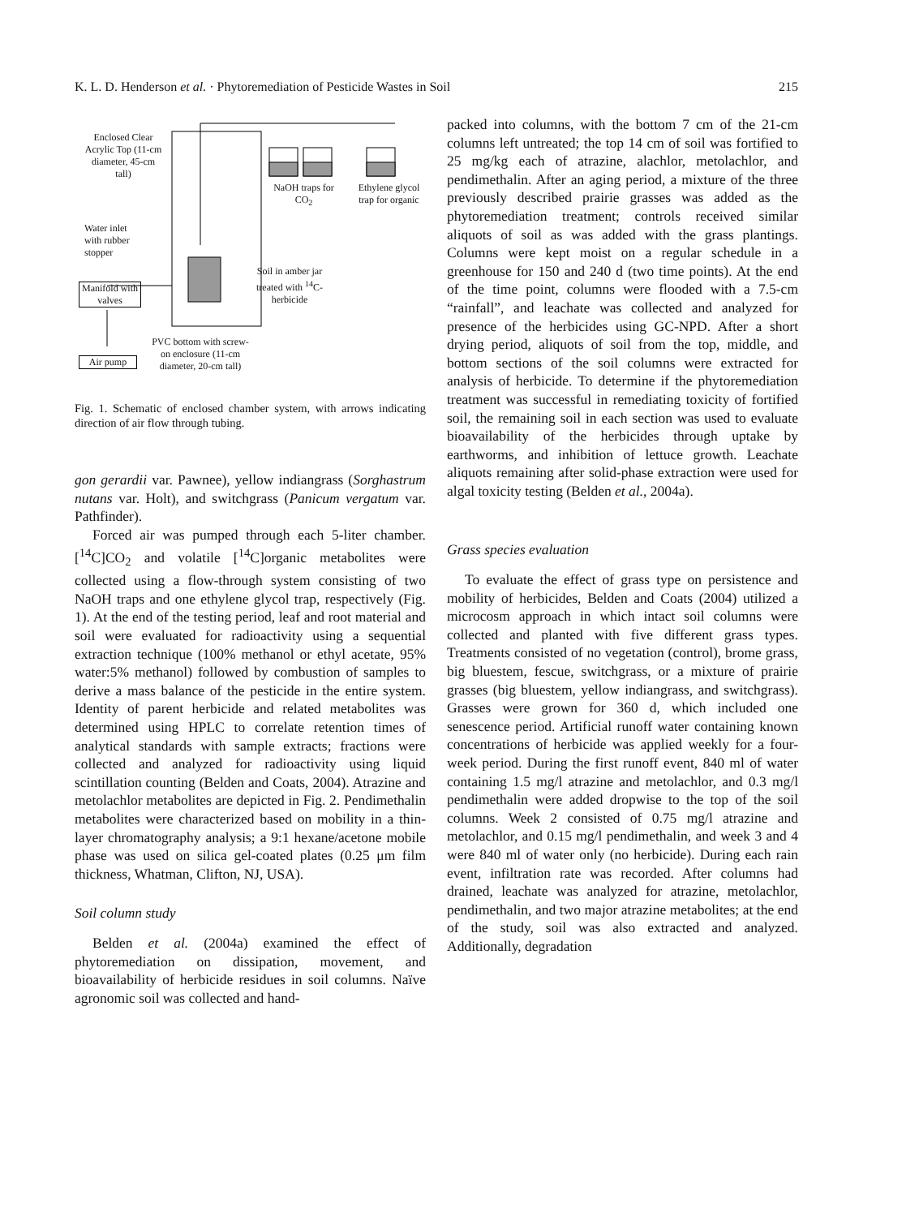K. L. D. Henderson et al. · Phytoremediation of Pesticide Wastes in Soil 215
Enclosed Clear Acrylic Top (11-cm diameter, 45-cm tall)
NaOH traps for CO<sub>2</sub>
Ethylene glycol trap for organic
Water inlet with rubber stopper
Soil in amber jar treated with <sup>14</sup>C- herbicide
Manifold with valves
PVC bottom with screw-on enclosure (11-cm diameter, 20-cm tall)
Air pump
Fig. 1. Schematic of enclosed chamber system, with arrows indicating direction of air flow through tubing.
gon gerardii var. Pawnee), yellow indiangrass (Sorghastrum nutans var. Holt), and switchgrass (Panicum vergatum var. Pathfinder).
Forced air was pumped through each 5-liter chamber. [<sup>14</sup>C]CO<sub>2</sub> and volatile [<sup>14</sup>C]organic metabolites were collected using a flow-through system consisting of two NaOH traps and one ethylene glycol trap, respectively (Fig. 1). At the end of the testing period, leaf and root material and soil were evaluated for radioactivity using a sequential extraction technique (100% methanol or ethyl acetate, 95% water:5% methanol) followed by combustion of samples to derive a mass balance of the pesticide in the entire system. Identity of parent herbicide and related metabolites was determined using HPLC to correlate retention times of analytical standards with sample extracts; fractions were collected and analyzed for radioactivity using liquid scintillation counting (Belden and Coats, 2004). Atrazine and metolachlor metabolites are depicted in Fig. 2. Pendimethalin metabolites were characterized based on mobility in a thin-layer chromatography analysis; a 9:1 hexane/acetone mobile phase was used on silica gel-coated plates (0.25 μm film thickness, Whatman, Clifton, NJ, USA).
Soil column study
Belden et al. (2004a) examined the effect of phytoremediation on dissipation, movement, and bioavailability of herbicide residues in soil columns. Naïve agronomic soil was collected and hand-
packed into columns, with the bottom 7 cm of the 21-cm columns left untreated; the top 14 cm of soil was fortified to 25 mg/kg each of atrazine, alachlor, metolachlor, and pendimethalin. After an aging period, a mixture of the three previously described prairie grasses was added as the phytoremediation treatment; controls received similar aliquots of soil as was added with the grass plantings. Columns were kept moist on a regular schedule in a greenhouse for 150 and 240 d (two time points). At the end of the time point, columns were flooded with a 7.5-cm “rainfall”, and leachate was collected and analyzed for presence of the herbicides using GC-NPD. After a short drying period, aliquots of soil from the top, middle, and bottom sections of the soil columns were extracted for analysis of herbicide. To determine if the phytoremediation treatment was successful in remediating toxicity of fortified soil, the remaining soil in each section was used to evaluate bioavailability of the herbicides through uptake by earthworms, and inhibition of lettuce growth. Leachate aliquots remaining after solid-phase extraction were used for algal toxicity testing (Belden et al., 2004a).
Grass species evaluation
To evaluate the effect of grass type on persistence and mobility of herbicides, Belden and Coats (2004) utilized a microcosm approach in which intact soil columns were collected and planted with five different grass types. Treatments consisted of no vegetation (control), brome grass, big bluestem, fescue, switchgrass, or a mixture of prairie grasses (big bluestem, yellow indiangrass, and switchgrass). Grasses were grown for 360 d, which included one senescence period. Artificial runoff water containing known concentrations of herbicide was applied weekly for a four-week period. During the first runoff event, 840 ml of water containing 1.5 mg/l atrazine and metolachlor, and 0.3 mg/l pendimethalin were added dropwise to the top of the soil columns. Week 2 consisted of 0.75 mg/l atrazine and metolachlor, and 0.15 mg/l pendimethalin, and week 3 and 4 were 840 ml of water only (no herbicide). During each rain event, infiltration rate was recorded. After columns had drained, leachate was analyzed for atrazine, metolachlor, pendimethalin, and two major atrazine metabolites; at the end of the study, soil was also extracted and analyzed. Additionally, degradation